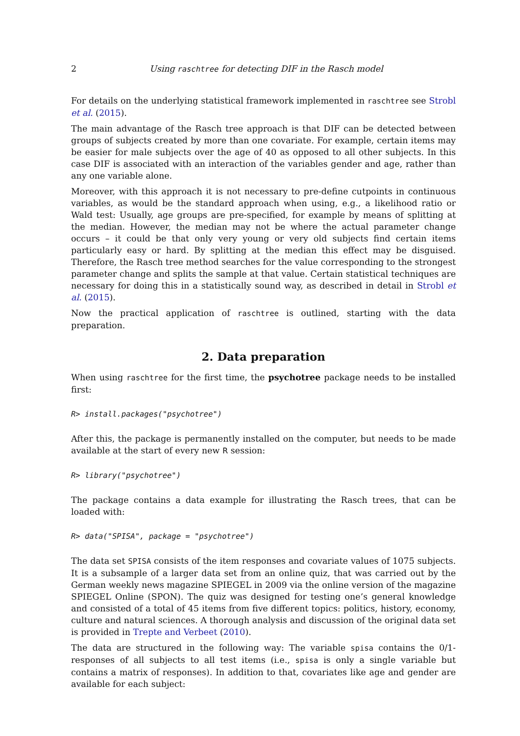2 Using raschtree for detecting DIF in the Rasch model
For details on the underlying statistical framework implemented in raschtree see Strobl et al. (2015).
The main advantage of the Rasch tree approach is that DIF can be detected between groups of subjects created by more than one covariate. For example, certain items may be easier for male subjects over the age of 40 as opposed to all other subjects. In this case DIF is associated with an interaction of the variables gender and age, rather than any one variable alone.
Moreover, with this approach it is not necessary to pre-define cutpoints in continuous variables, as would be the standard approach when using, e.g., a likelihood ratio or Wald test: Usually, age groups are pre-specified, for example by means of splitting at the median. However, the median may not be where the actual parameter change occurs – it could be that only very young or very old subjects find certain items particularly easy or hard. By splitting at the median this effect may be disguised. Therefore, the Rasch tree method searches for the value corresponding to the strongest parameter change and splits the sample at that value. Certain statistical techniques are necessary for doing this in a statistically sound way, as described in detail in Strobl et al. (2015).
Now the practical application of raschtree is outlined, starting with the data preparation.
2. Data preparation
When using raschtree for the first time, the psychotree package needs to be installed first:
R> install.packages("psychotree")
After this, the package is permanently installed on the computer, but needs to be made available at the start of every new R session:
R> library("psychotree")
The package contains a data example for illustrating the Rasch trees, that can be loaded with:
R> data("SPISA", package = "psychotree")
The data set SPISA consists of the item responses and covariate values of 1075 subjects. It is a subsample of a larger data set from an online quiz, that was carried out by the German weekly news magazine SPIEGEL in 2009 via the online version of the magazine SPIEGEL Online (SPON). The quiz was designed for testing one’s general knowledge and consisted of a total of 45 items from five different topics: politics, history, economy, culture and natural sciences. A thorough analysis and discussion of the original data set is provided in Trepte and Verbeet (2010).
The data are structured in the following way: The variable spisa contains the 0/1-responses of all subjects to all test items (i.e., spisa is only a single variable but contains a matrix of responses). In addition to that, covariates like age and gender are available for each subject: